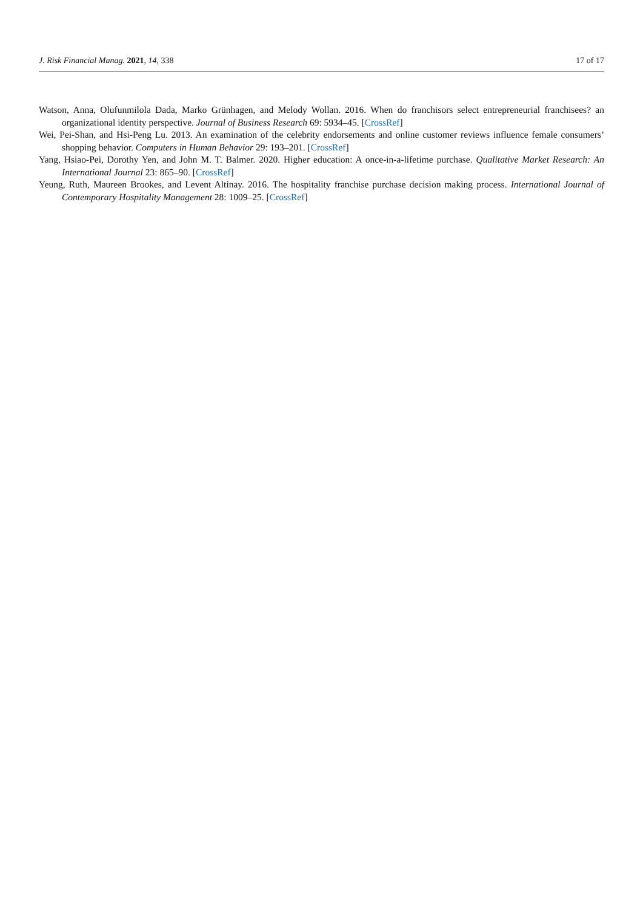J. Risk Financial Manag. 2021, 14, 338 17 of 17
Watson, Anna, Olufunmilola Dada, Marko Grünhagen, and Melody Wollan. 2016. When do franchisors select entrepreneurial franchisees? an organizational identity perspective. Journal of Business Research 69: 5934–45. [CrossRef]
Wei, Pei-Shan, and Hsi-Peng Lu. 2013. An examination of the celebrity endorsements and online customer reviews influence female consumers’ shopping behavior. Computers in Human Behavior 29: 193–201. [CrossRef]
Yang, Hsiao-Pei, Dorothy Yen, and John M. T. Balmer. 2020. Higher education: A once-in-a-lifetime purchase. Qualitative Market Research: An International Journal 23: 865–90. [CrossRef]
Yeung, Ruth, Maureen Brookes, and Levent Altinay. 2016. The hospitality franchise purchase decision making process. International Journal of Contemporary Hospitality Management 28: 1009–25. [CrossRef]